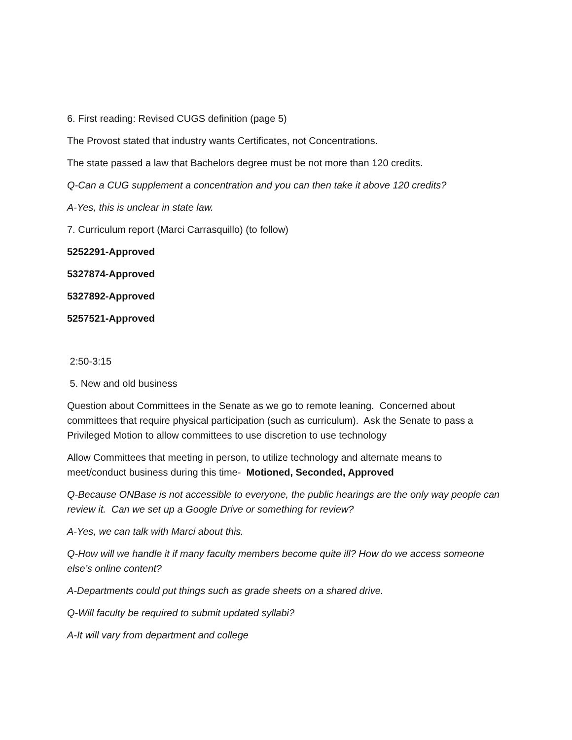6. First reading: Revised CUGS definition (page 5)
The Provost stated that industry wants Certificates, not Concentrations.
The state passed a law that Bachelors degree must be not more than 120 credits.
Q-Can a CUG supplement a concentration and you can then take it above 120 credits?
A-Yes, this is unclear in state law.
7. Curriculum report (Marci Carrasquillo) (to follow)
5252291-Approved
5327874-Approved
5327892-Approved
5257521-Approved
2:50-3:15
5. New and old business
Question about Committees in the Senate as we go to remote leaning. Concerned about committees that require physical participation (such as curriculum). Ask the Senate to pass a Privileged Motion to allow committees to use discretion to use technology
Allow Committees that meeting in person, to utilize technology and alternate means to meet/conduct business during this time- Motioned, Seconded, Approved
Q-Because ONBase is not accessible to everyone, the public hearings are the only way people can review it. Can we set up a Google Drive or something for review?
A-Yes, we can talk with Marci about this.
Q-How will we handle it if many faculty members become quite ill? How do we access someone else’s online content?
A-Departments could put things such as grade sheets on a shared drive.
Q-Will faculty be required to submit updated syllabi?
A-It will vary from department and college